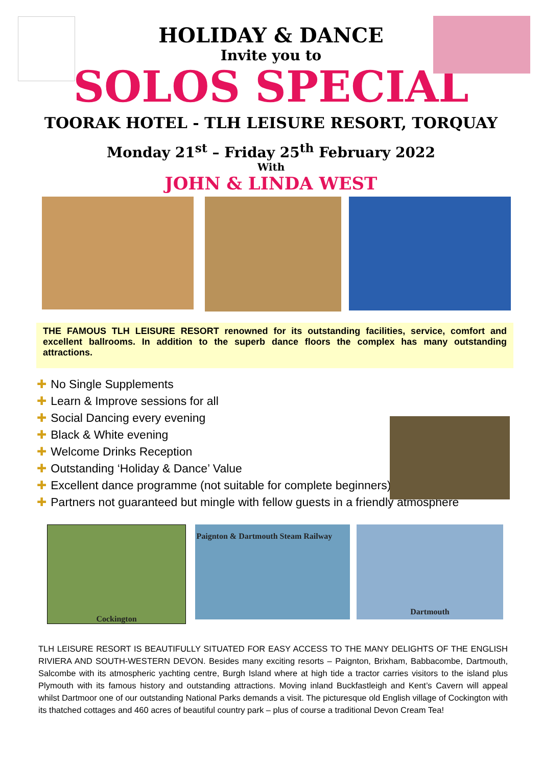HOLIDAY & DANCE
Invite you to
SOLOS SPECIAL
TOORAK HOTEL - TLH LEISURE RESORT, TORQUAY
Monday 21<sup>st</sup> – Friday 25<sup>th</sup> February 2022
With
JOHN & LINDA WEST
THE FAMOUS TLH LEISURE RESORT renowned for its outstanding facilities, service, comfort and excellent ballrooms. In addition to the superb dance floors the complex has many outstanding attractions.
✚ No Single Supplements
✚ Learn & Improve sessions for all
✚ Social Dancing every evening
✚ Black & White evening
✚ Welcome Drinks Reception
✚ Outstanding ‘Holiday & Dance’ Value
✚ Excellent dance programme (not suitable for complete beginners)
✚ Partners not guaranteed but mingle with fellow guests in a friendly atmosphere
Cockington
Paignton & Dartmouth Steam Railway
Dartmouth
TLH LEISURE RESORT IS BEAUTIFULLY SITUATED FOR EASY ACCESS TO THE MANY DELIGHTS OF THE ENGLISH RIVIERA AND SOUTH-WESTERN DEVON. Besides many exciting resorts – Paignton, Brixham, Babbacombe, Dartmouth, Salcombe with its atmospheric yachting centre, Burgh Island where at high tide a tractor carries visitors to the island plus Plymouth with its famous history and outstanding attractions. Moving inland Buckfastleigh and Kent’s Cavern will appeal whilst Dartmoor one of our outstanding National Parks demands a visit. The picturesque old English village of Cockington with its thatched cottages and 460 acres of beautiful country park – plus of course a traditional Devon Cream Tea!